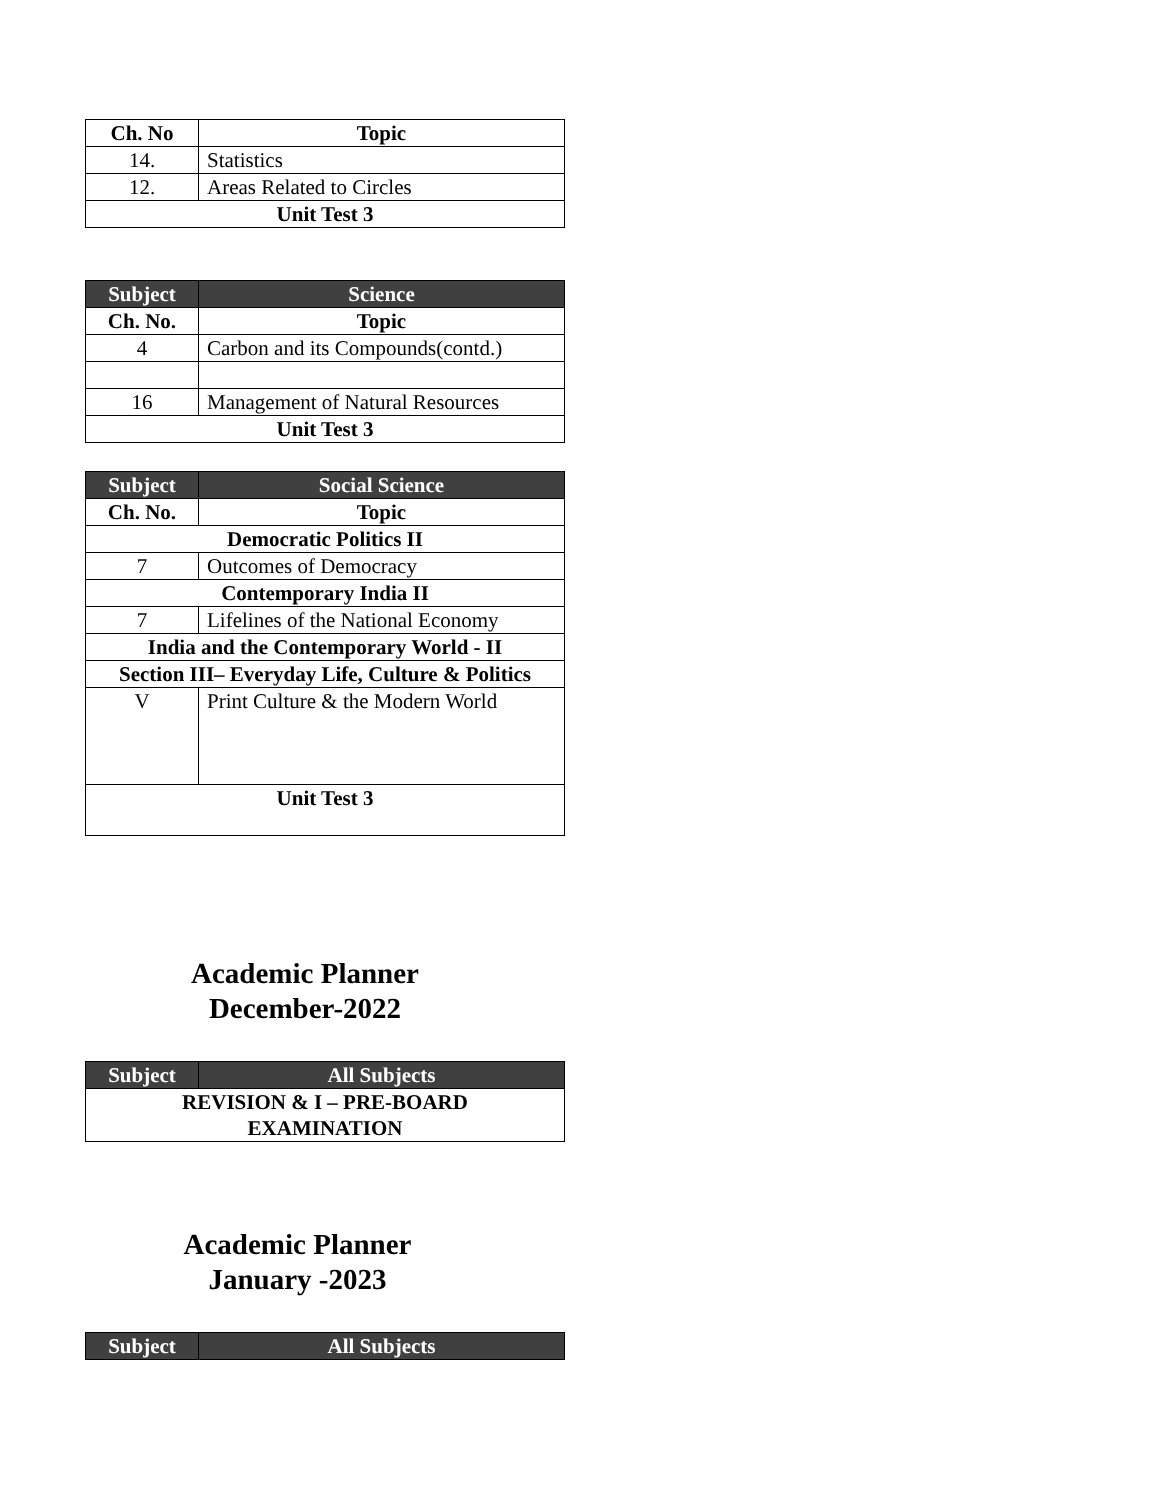| Ch. No | Topic |
| --- | --- |
| 14. | Statistics |
| 12. | Areas Related to Circles |
| Unit Test 3 | |
| Subject | Science |
| --- | --- |
| Ch. No. | Topic |
| 4 | Carbon and its Compounds(contd.) |
| 16 | Management of Natural Resources |
| Unit Test 3 | |
| Subject | Social Science |
| --- | --- |
| Ch. No. | Topic |
| Democratic Politics II | |
| 7 | Outcomes of Democracy |
| Contemporary India II | |
| 7 | Lifelines of the National Economy |
| India and the Contemporary World - II | |
| Section III– Everyday Life, Culture & Politics | |
| V | Print Culture & the Modern World |
| Unit Test 3 | |
Academic Planner
December-2022
| Subject | All Subjects |
| --- | --- |
| REVISION & I – PRE-BOARD EXAMINATION | |
Academic Planner
January -2023
| Subject | All Subjects |
| --- | --- |